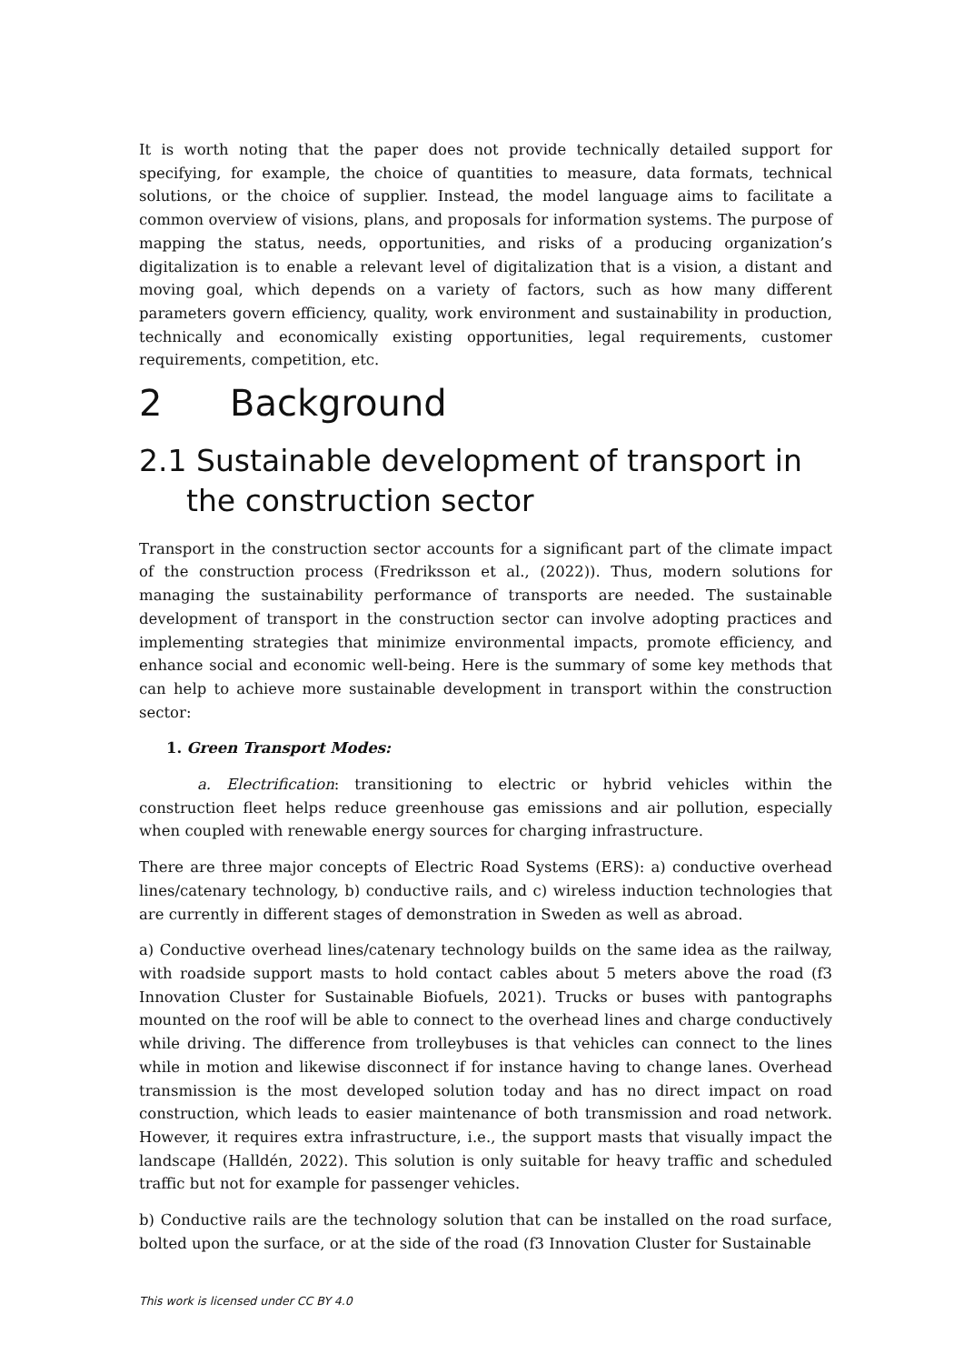It is worth noting that the paper does not provide technically detailed support for specifying, for example, the choice of quantities to measure, data formats, technical solutions, or the choice of supplier. Instead, the model language aims to facilitate a common overview of visions, plans, and proposals for information systems. The purpose of mapping the status, needs, opportunities, and risks of a producing organization’s digitalization is to enable a relevant level of digitalization that is a vision, a distant and moving goal, which depends on a variety of factors, such as how many different parameters govern efficiency, quality, work environment and sustainability in production, technically and economically existing opportunities, legal requirements, customer requirements, competition, etc.
2 Background
2.1 Sustainable development of transport in the construction sector
Transport in the construction sector accounts for a significant part of the climate impact of the construction process (Fredriksson et al., (2022)). Thus, modern solutions for managing the sustainability performance of transports are needed. The sustainable development of transport in the construction sector can involve adopting practices and implementing strategies that minimize environmental impacts, promote efficiency, and enhance social and economic well-being. Here is the summary of some key methods that can help to achieve more sustainable development in transport within the construction sector:
1. Green Transport Modes:
a. Electrification: transitioning to electric or hybrid vehicles within the construction fleet helps reduce greenhouse gas emissions and air pollution, especially when coupled with renewable energy sources for charging infrastructure.
There are three major concepts of Electric Road Systems (ERS): a) conductive overhead lines/catenary technology, b) conductive rails, and c) wireless induction technologies that are currently in different stages of demonstration in Sweden as well as abroad.
a) Conductive overhead lines/catenary technology builds on the same idea as the railway, with roadside support masts to hold contact cables about 5 meters above the road (f3 Innovation Cluster for Sustainable Biofuels, 2021). Trucks or buses with pantographs mounted on the roof will be able to connect to the overhead lines and charge conductively while driving. The difference from trolleybuses is that vehicles can connect to the lines while in motion and likewise disconnect if for instance having to change lanes. Overhead transmission is the most developed solution today and has no direct impact on road construction, which leads to easier maintenance of both transmission and road network. However, it requires extra infrastructure, i.e., the support masts that visually impact the landscape (Halldén, 2022). This solution is only suitable for heavy traffic and scheduled traffic but not for example for passenger vehicles.
b) Conductive rails are the technology solution that can be installed on the road surface, bolted upon the surface, or at the side of the road (f3 Innovation Cluster for Sustainable
This work is licensed under CC BY 4.0